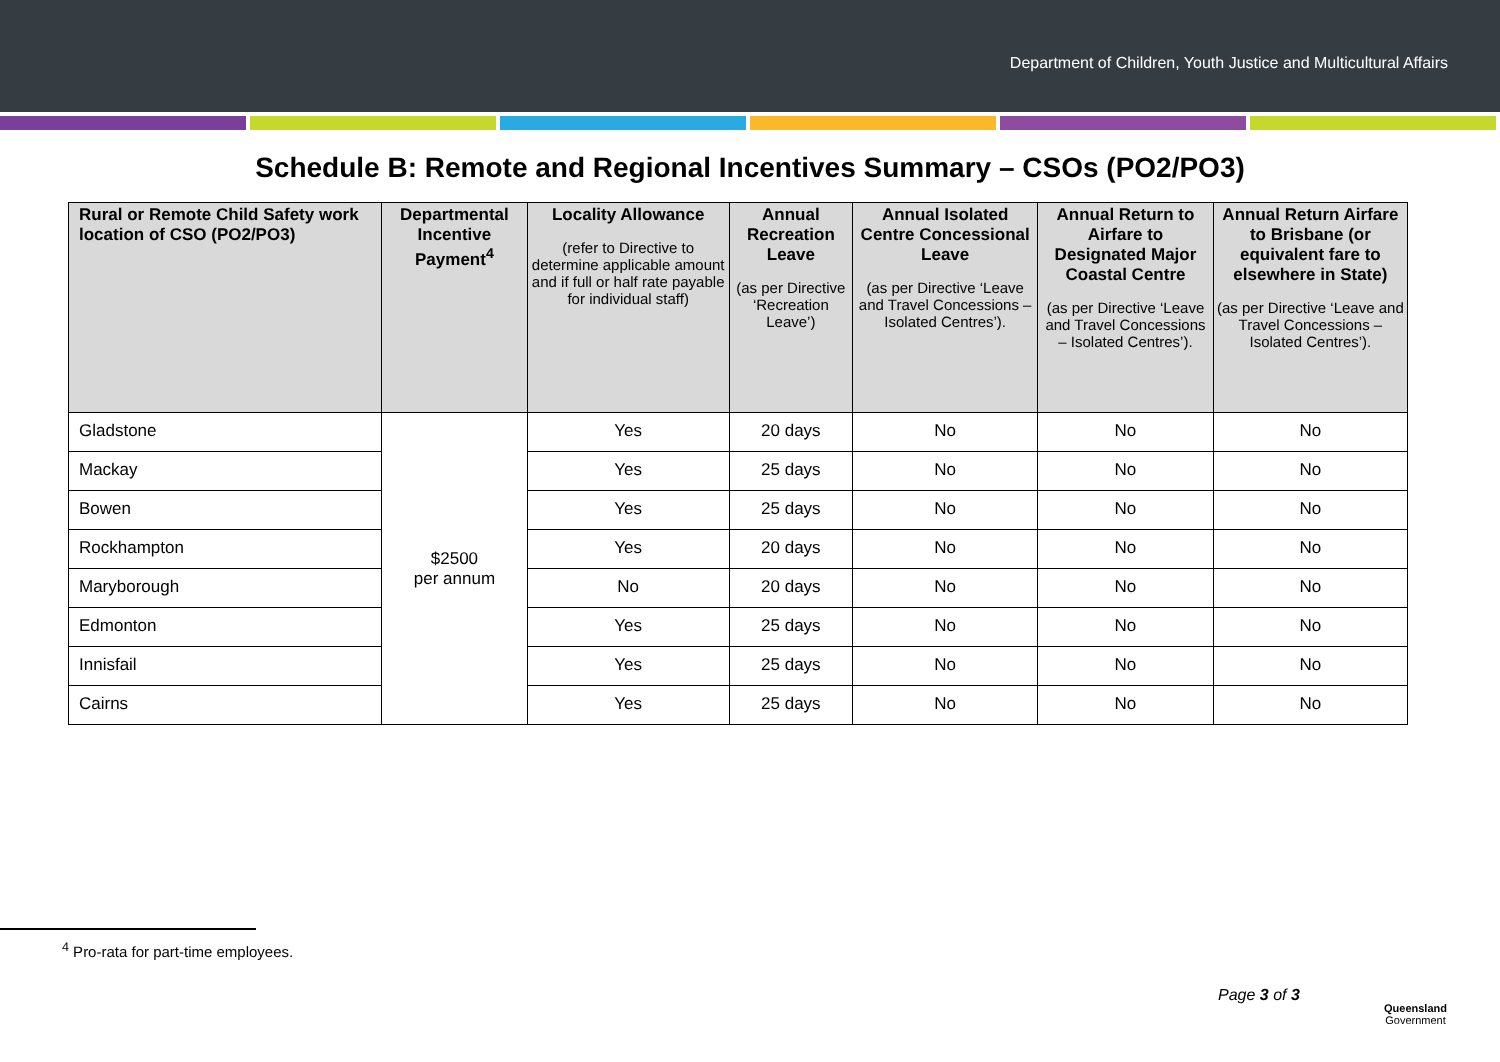Department of Children, Youth Justice and Multicultural Affairs
Schedule B: Remote and Regional Incentives Summary – CSOs (PO2/PO3)
| Rural or Remote Child Safety work location of CSO (PO2/PO3) | Departmental Incentive Payment<sup>4</sup> | Locality Allowance (refer to Directive to determine applicable amount and if full or half rate payable for individual staff) | Annual Recreation Leave (as per Directive ‘Recreation Leave’) | Annual Isolated Centre Concessional Leave (as per Directive ‘Leave and Travel Concessions – Isolated Centres’). | Annual Return to Airfare to Designated Major Coastal Centre (as per Directive ‘Leave and Travel Concessions – Isolated Centres’). | Annual Return Airfare to Brisbane (or equivalent fare to elsewhere in State) (as per Directive ‘Leave and Travel Concessions – Isolated Centres’). |
| --- | --- | --- | --- | --- | --- | --- |
| Gladstone | $2500 per annum | Yes | 20 days | No | No | No |
| Mackay | | Yes | 25 days | No | No | No |
| Bowen | | Yes | 25 days | No | No | No |
| Rockhampton | | Yes | 20 days | No | No | No |
| Maryborough | | No | 20 days | No | No | No |
| Edmonton | | Yes | 25 days | No | No | No |
| Innisfail | | Yes | 25 days | No | No | No |
| Cairns | | Yes | 25 days | No | No | No |
<sup>4</sup> Pro-rata for part-time employees.
Page 3 of 3
Queensland
Government